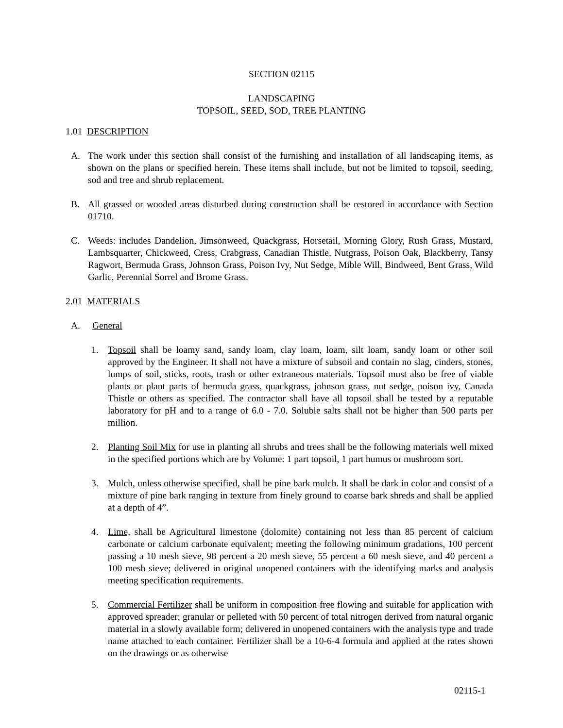SECTION 02115
LANDSCAPING
TOPSOIL, SEED, SOD, TREE PLANTING
1.01 DESCRIPTION
A. The work under this section shall consist of the furnishing and installation of all landscaping items, as shown on the plans or specified herein. These items shall include, but not be limited to topsoil, seeding, sod and tree and shrub replacement.
B. All grassed or wooded areas disturbed during construction shall be restored in accordance with Section 01710.
C. Weeds: includes Dandelion, Jimsonweed, Quackgrass, Horsetail, Morning Glory, Rush Grass, Mustard, Lambsquarter, Chickweed, Cress, Crabgrass, Canadian Thistle, Nutgrass, Poison Oak, Blackberry, Tansy Ragwort, Bermuda Grass, Johnson Grass, Poison Ivy, Nut Sedge, Mible Will, Bindweed, Bent Grass, Wild Garlic, Perennial Sorrel and Brome Grass.
2.01 MATERIALS
A. General
1. Topsoil shall be loamy sand, sandy loam, clay loam, loam, silt loam, sandy loam or other soil approved by the Engineer. It shall not have a mixture of subsoil and contain no slag, cinders, stones, lumps of soil, sticks, roots, trash or other extraneous materials. Topsoil must also be free of viable plants or plant parts of bermuda grass, quackgrass, johnson grass, nut sedge, poison ivy, Canada Thistle or others as specified. The contractor shall have all topsoil shall be tested by a reputable laboratory for pH and to a range of 6.0 - 7.0. Soluble salts shall not be higher than 500 parts per million.
2. Planting Soil Mix for use in planting all shrubs and trees shall be the following materials well mixed in the specified portions which are by Volume: 1 part topsoil, 1 part humus or mushroom sort.
3. Mulch, unless otherwise specified, shall be pine bark mulch. It shall be dark in color and consist of a mixture of pine bark ranging in texture from finely ground to coarse bark shreds and shall be applied at a depth of 4”.
4. Lime, shall be Agricultural limestone (dolomite) containing not less than 85 percent of calcium carbonate or calcium carbonate equivalent; meeting the following minimum gradations, 100 percent passing a 10 mesh sieve, 98 percent a 20 mesh sieve, 55 percent a 60 mesh sieve, and 40 percent a 100 mesh sieve; delivered in original unopened containers with the identifying marks and analysis meeting specification requirements.
5. Commercial Fertilizer shall be uniform in composition free flowing and suitable for application with approved spreader; granular or pelleted with 50 percent of total nitrogen derived from natural organic material in a slowly available form; delivered in unopened containers with the analysis type and trade name attached to each container. Fertilizer shall be a 10-6-4 formula and applied at the rates shown on the drawings or as otherwise
02115-1